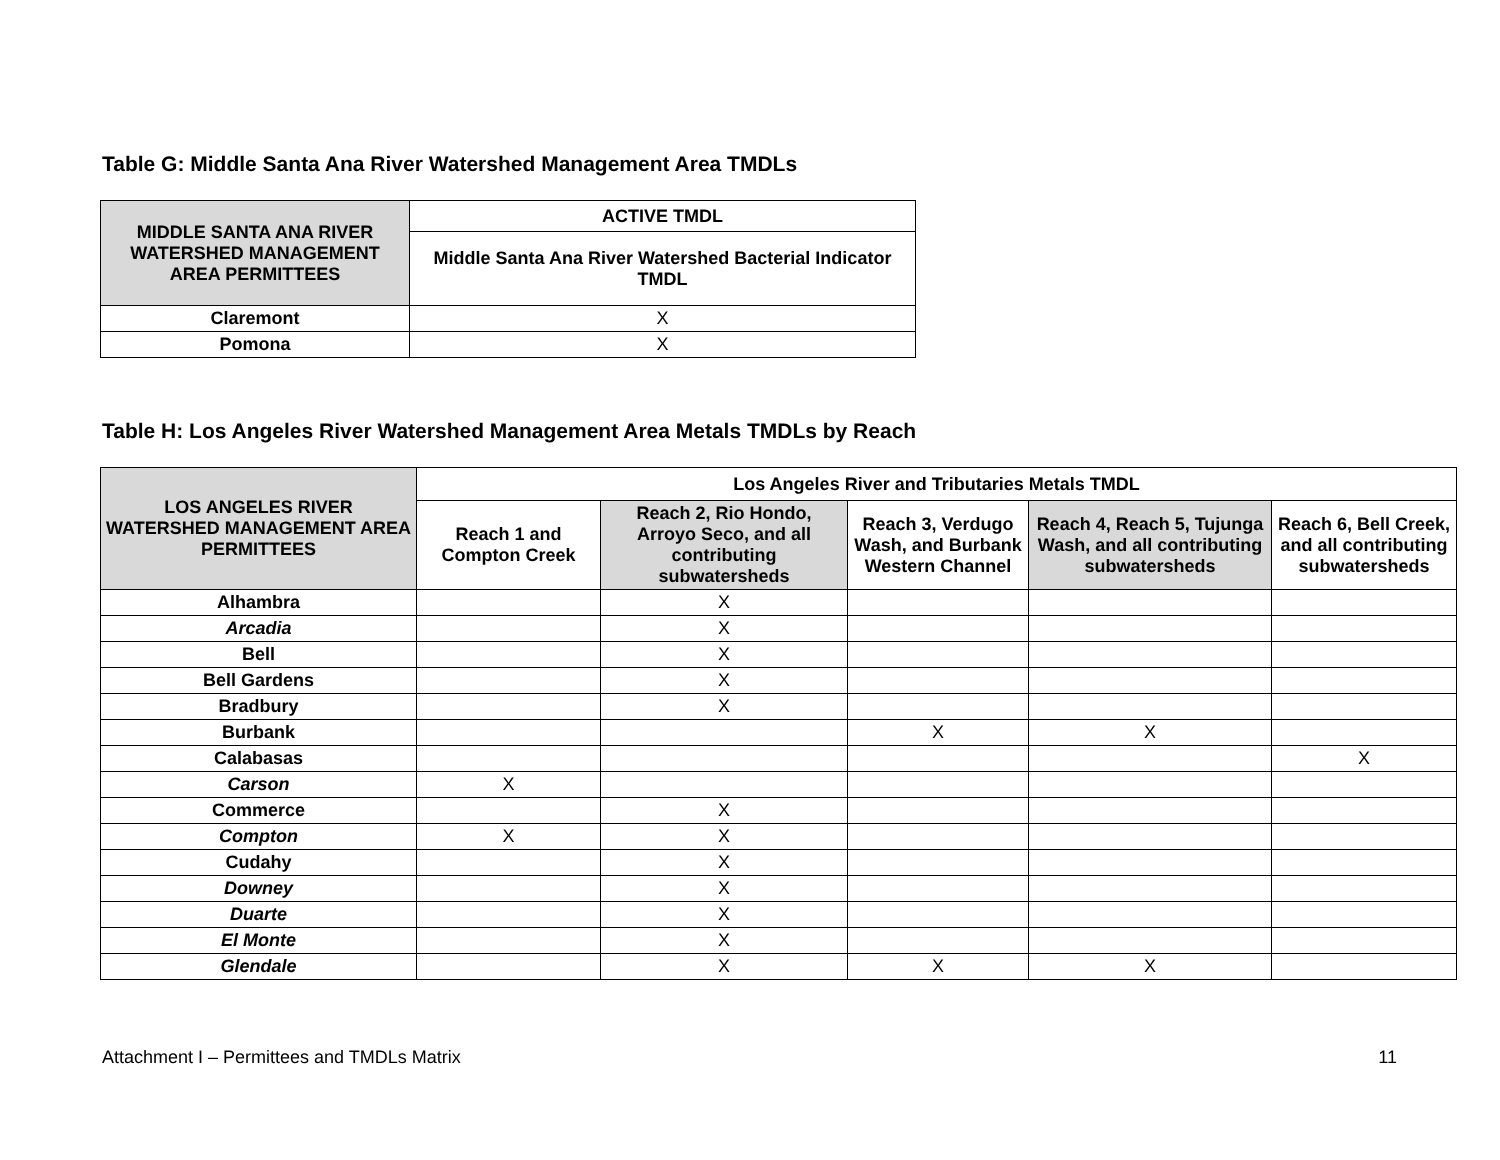Table G: Middle Santa Ana River Watershed Management Area TMDLs
| MIDDLE SANTA ANA RIVER WATERSHED MANAGEMENT AREA PERMITTEES | ACTIVE TMDL |
| --- | --- |
| | Middle Santa Ana River Watershed Bacterial Indicator TMDL |
| Claremont | X |
| Pomona | X |
Table H: Los Angeles River Watershed Management Area Metals TMDLs by Reach
| LOS ANGELES RIVER WATERSHED MANAGEMENT AREA PERMITTEES | Los Angeles River and Tributaries Metals TMDL | | | | |
| --- | --- | --- | --- | --- | --- |
| | Reach 1 and Compton Creek | Reach 2, Rio Hondo, Arroyo Seco, and all contributing subwatersheds | Reach 3, Verdugo Wash, and Burbank Western Channel | Reach 4, Reach 5, Tujunga Wash, and all contributing subwatersheds | Reach 6, Bell Creek, and all contributing subwatersheds |
| Alhambra | | X | | | |
| Arcadia | | X | | | |
| Bell | | X | | | |
| Bell Gardens | | X | | | |
| Bradbury | | X | | | |
| Burbank | | | X | X | |
| Calabasas | | | | | X |
| Carson | X | | | | |
| Commerce | | X | | | |
| Compton | X | X | | | |
| Cudahy | | X | | | |
| Downey | | X | | | |
| Duarte | | X | | | |
| El Monte | | X | | | |
| Glendale | | X | X | X | |
Attachment I – Permittees and TMDLs Matrix 11